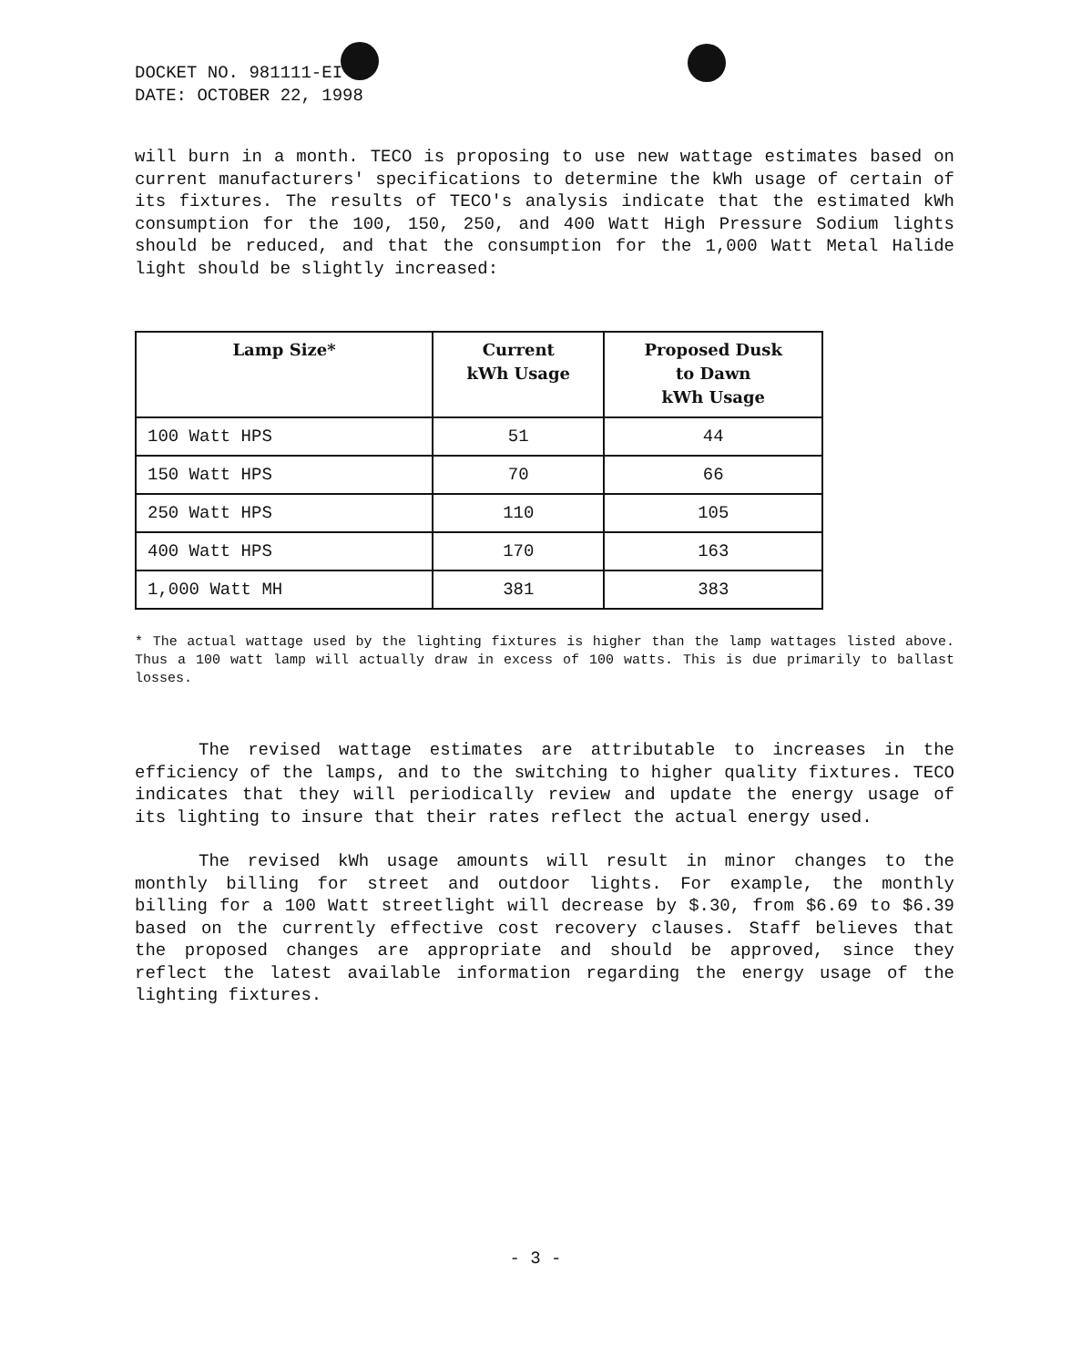DOCKET NO. 981111-EI
DATE: OCTOBER 22, 1998
will burn in a month. TECO is proposing to use new wattage estimates based on current manufacturers' specifications to determine the kWh usage of certain of its fixtures. The results of TECO's analysis indicate that the estimated kWh consumption for the 100, 150, 250, and 400 Watt High Pressure Sodium lights should be reduced, and that the consumption for the 1,000 Watt Metal Halide light should be slightly increased:
| Lamp Size* | Current kWh Usage | Proposed Dusk to Dawn kWh Usage |
| --- | --- | --- |
| 100 Watt HPS | 51 | 44 |
| 150 Watt HPS | 70 | 66 |
| 250 Watt HPS | 110 | 105 |
| 400 Watt HPS | 170 | 163 |
| 1,000 Watt MH | 381 | 383 |
* The actual wattage used by the lighting fixtures is higher than the lamp wattages listed above. Thus a 100 watt lamp will actually draw in excess of 100 watts. This is due primarily to ballast losses.
The revised wattage estimates are attributable to increases in the efficiency of the lamps, and to the switching to higher quality fixtures. TECO indicates that they will periodically review and update the energy usage of its lighting to insure that their rates reflect the actual energy used.
The revised kWh usage amounts will result in minor changes to the monthly billing for street and outdoor lights. For example, the monthly billing for a 100 Watt streetlight will decrease by $.30, from $6.69 to $6.39 based on the currently effective cost recovery clauses. Staff believes that the proposed changes are appropriate and should be approved, since they reflect the latest available information regarding the energy usage of the lighting fixtures.
- 3 -